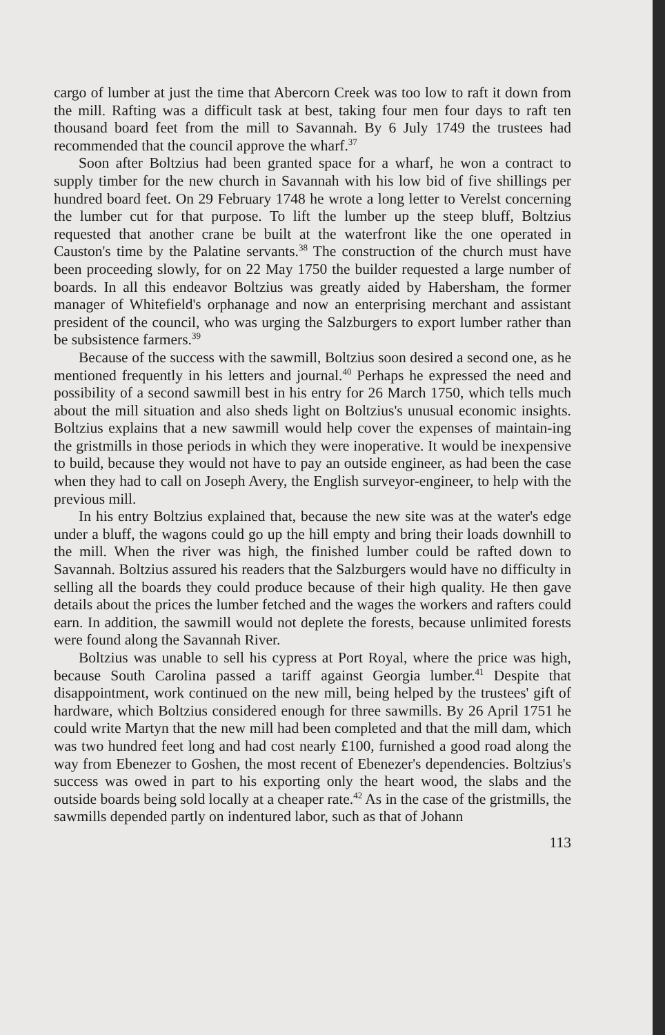cargo of lumber at just the time that Abercorn Creek was too low to raft it down from the mill. Rafting was a difficult task at best, taking four men four days to raft ten thousand board feet from the mill to Savannah. By 6 July 1749 the trustees had recommended that the council approve the wharf.<sup>37</sup>
Soon after Boltzius had been granted space for a wharf, he won a contract to supply timber for the new church in Savannah with his low bid of five shillings per hundred board feet. On 29 February 1748 he wrote a long letter to Verelst concerning the lumber cut for that purpose. To lift the lumber up the steep bluff, Boltzius requested that another crane be built at the waterfront like the one operated in Causton's time by the Palatine servants.<sup>38</sup> The construction of the church must have been proceeding slowly, for on 22 May 1750 the builder requested a large number of boards. In all this endeavor Boltzius was greatly aided by Habersham, the former manager of Whitefield's orphanage and now an enterprising merchant and assistant president of the council, who was urging the Salzburgers to export lumber rather than be subsistence farmers.<sup>39</sup>
Because of the success with the sawmill, Boltzius soon desired a second one, as he mentioned frequently in his letters and journal.<sup>40</sup> Perhaps he expressed the need and possibility of a second sawmill best in his entry for 26 March 1750, which tells much about the mill situation and also sheds light on Boltzius's unusual economic insights. Boltzius explains that a new sawmill would help cover the expenses of maintain-ing the gristmills in those periods in which they were inoperative. It would be inexpensive to build, because they would not have to pay an outside engineer, as had been the case when they had to call on Joseph Avery, the English surveyor-engineer, to help with the previous mill.
In his entry Boltzius explained that, because the new site was at the water's edge under a bluff, the wagons could go up the hill empty and bring their loads downhill to the mill. When the river was high, the finished lumber could be rafted down to Savannah. Boltzius assured his readers that the Salzburgers would have no difficulty in selling all the boards they could produce because of their high quality. He then gave details about the prices the lumber fetched and the wages the workers and rafters could earn. In addition, the sawmill would not deplete the forests, because unlimited forests were found along the Savannah River.
Boltzius was unable to sell his cypress at Port Royal, where the price was high, because South Carolina passed a tariff against Georgia lumber.<sup>41</sup> Despite that disappointment, work continued on the new mill, being helped by the trustees' gift of hardware, which Boltzius considered enough for three sawmills. By 26 April 1751 he could write Martyn that the new mill had been completed and that the mill dam, which was two hundred feet long and had cost nearly £100, furnished a good road along the way from Ebenezer to Goshen, the most recent of Ebenezer's dependencies. Boltzius's success was owed in part to his exporting only the heart wood, the slabs and the outside boards being sold locally at a cheaper rate.<sup>42</sup> As in the case of the gristmills, the sawmills depended partly on indentured labor, such as that of Johann
113